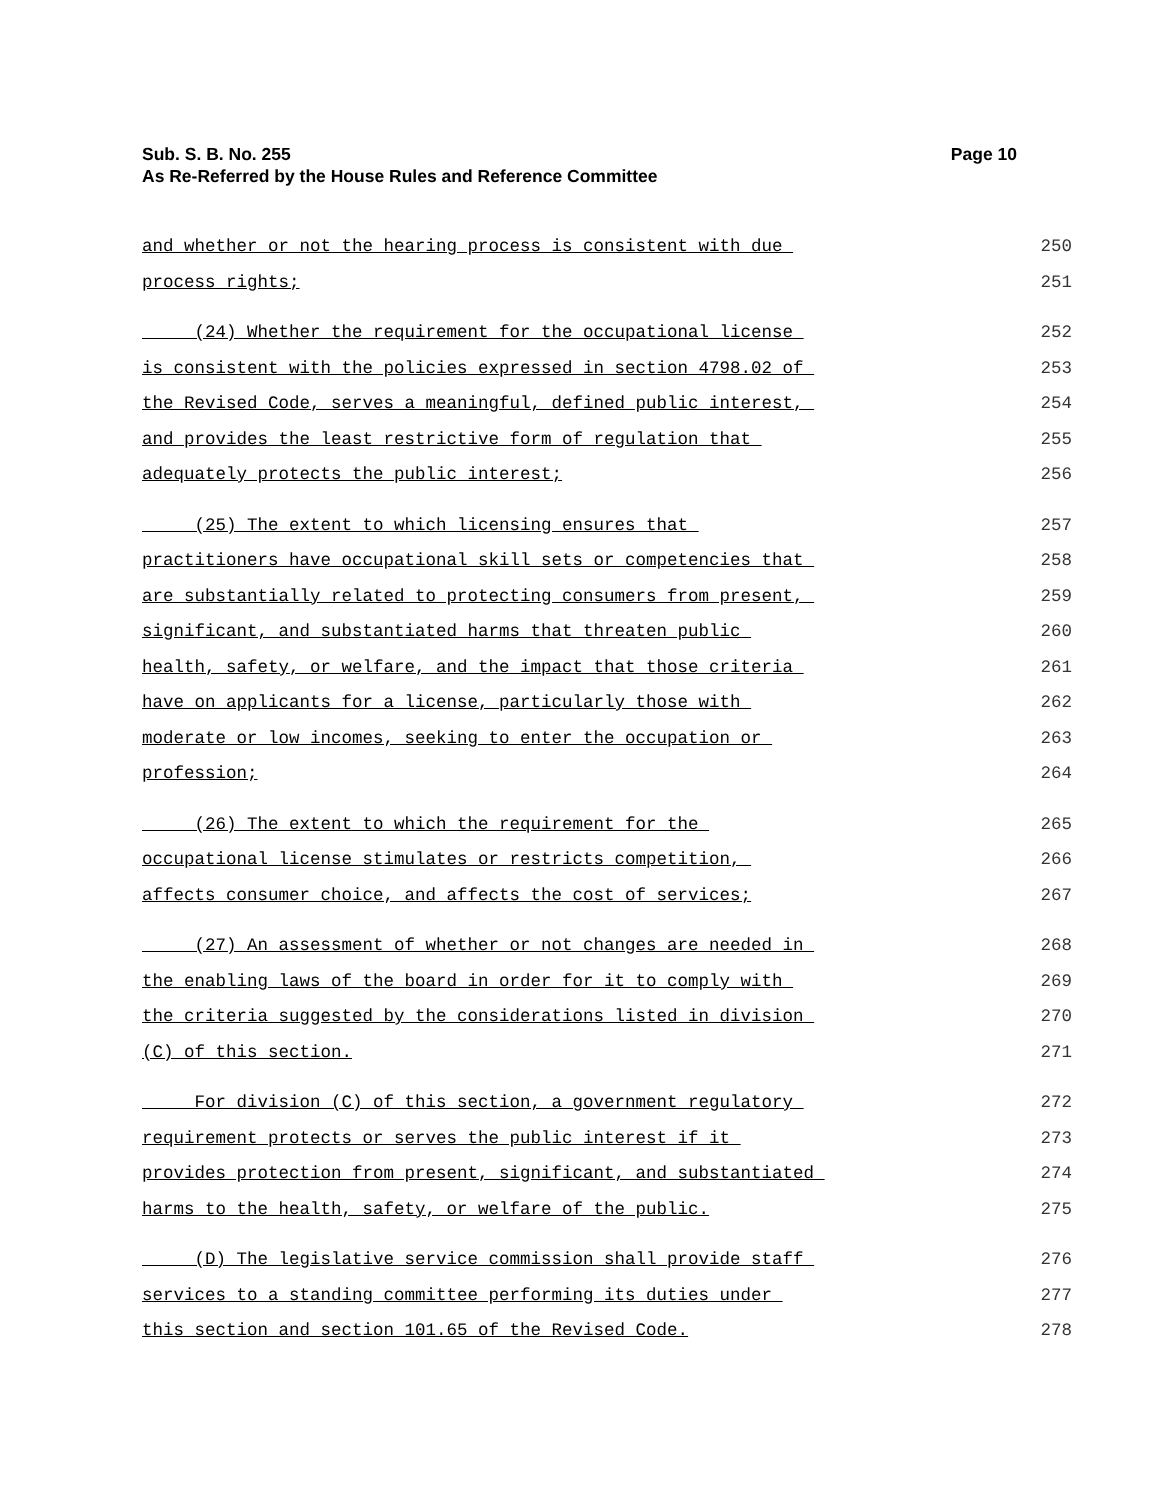Page 10 Sub. S. B. No. 255
As Re-Referred by the House Rules and Reference Committee
and whether or not the hearing process is consistent with due 250
process rights; 251
(24) Whether the requirement for the occupational license 252
is consistent with the policies expressed in section 4798.02 of 253
the Revised Code, serves a meaningful, defined public interest, 254
and provides the least restrictive form of regulation that 255
adequately protects the public interest; 256
(25) The extent to which licensing ensures that 257
practitioners have occupational skill sets or competencies that 258
are substantially related to protecting consumers from present, 259
significant, and substantiated harms that threaten public 260
health, safety, or welfare, and the impact that those criteria 261
have on applicants for a license, particularly those with 262
moderate or low incomes, seeking to enter the occupation or 263
profession; 264
(26) The extent to which the requirement for the 265
occupational license stimulates or restricts competition, 266
affects consumer choice, and affects the cost of services; 267
(27) An assessment of whether or not changes are needed in 268
the enabling laws of the board in order for it to comply with 269
the criteria suggested by the considerations listed in division 270
(C) of this section. 271
For division (C) of this section, a government regulatory 272
requirement protects or serves the public interest if it 273
provides protection from present, significant, and substantiated 274
harms to the health, safety, or welfare of the public. 275
(D) The legislative service commission shall provide staff 276
services to a standing committee performing its duties under 277
this section and section 101.65 of the Revised Code. 278